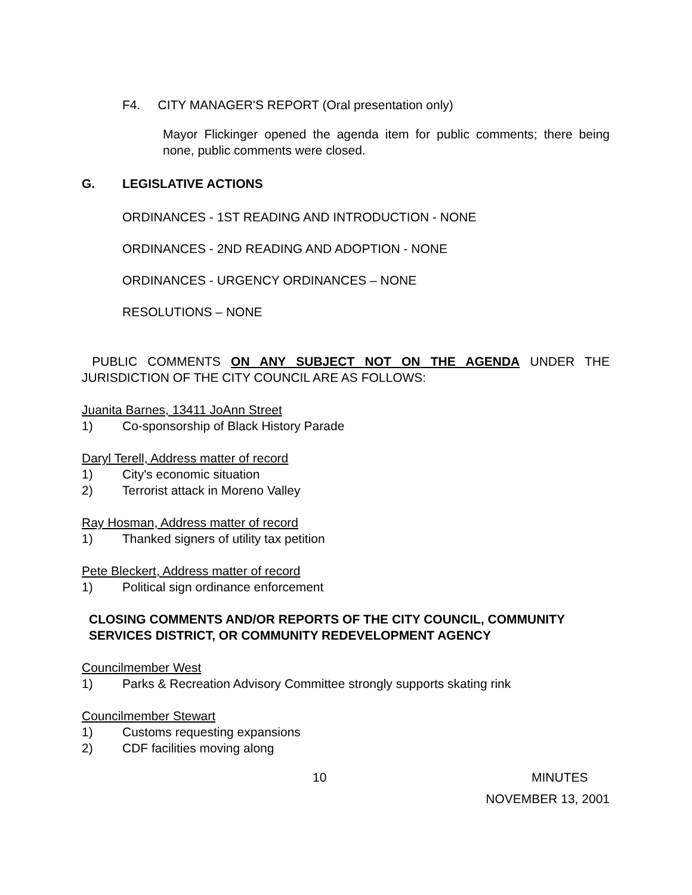F4. CITY MANAGER'S REPORT (Oral presentation only)
Mayor Flickinger opened the agenda item for public comments; there being none, public comments were closed.
G. LEGISLATIVE ACTIONS
ORDINANCES - 1ST READING AND INTRODUCTION - NONE
ORDINANCES - 2ND READING AND ADOPTION - NONE
ORDINANCES - URGENCY ORDINANCES – NONE
RESOLUTIONS – NONE
PUBLIC COMMENTS ON ANY SUBJECT NOT ON THE AGENDA UNDER THE JURISDICTION OF THE CITY COUNCIL ARE AS FOLLOWS:
Juanita Barnes, 13411 JoAnn Street
1) Co-sponsorship of Black History Parade
Daryl Terell, Address matter of record
1) City's economic situation
2) Terrorist attack in Moreno Valley
Ray Hosman, Address matter of record
1) Thanked signers of utility tax petition
Pete Bleckert, Address matter of record
1) Political sign ordinance enforcement
CLOSING COMMENTS AND/OR REPORTS OF THE CITY COUNCIL, COMMUNITY SERVICES DISTRICT, OR COMMUNITY REDEVELOPMENT AGENCY
Councilmember West
1) Parks & Recreation Advisory Committee strongly supports skating rink
Councilmember Stewart
1) Customs requesting expansions
2) CDF facilities moving along
10 MINUTES
NOVEMBER 13, 2001